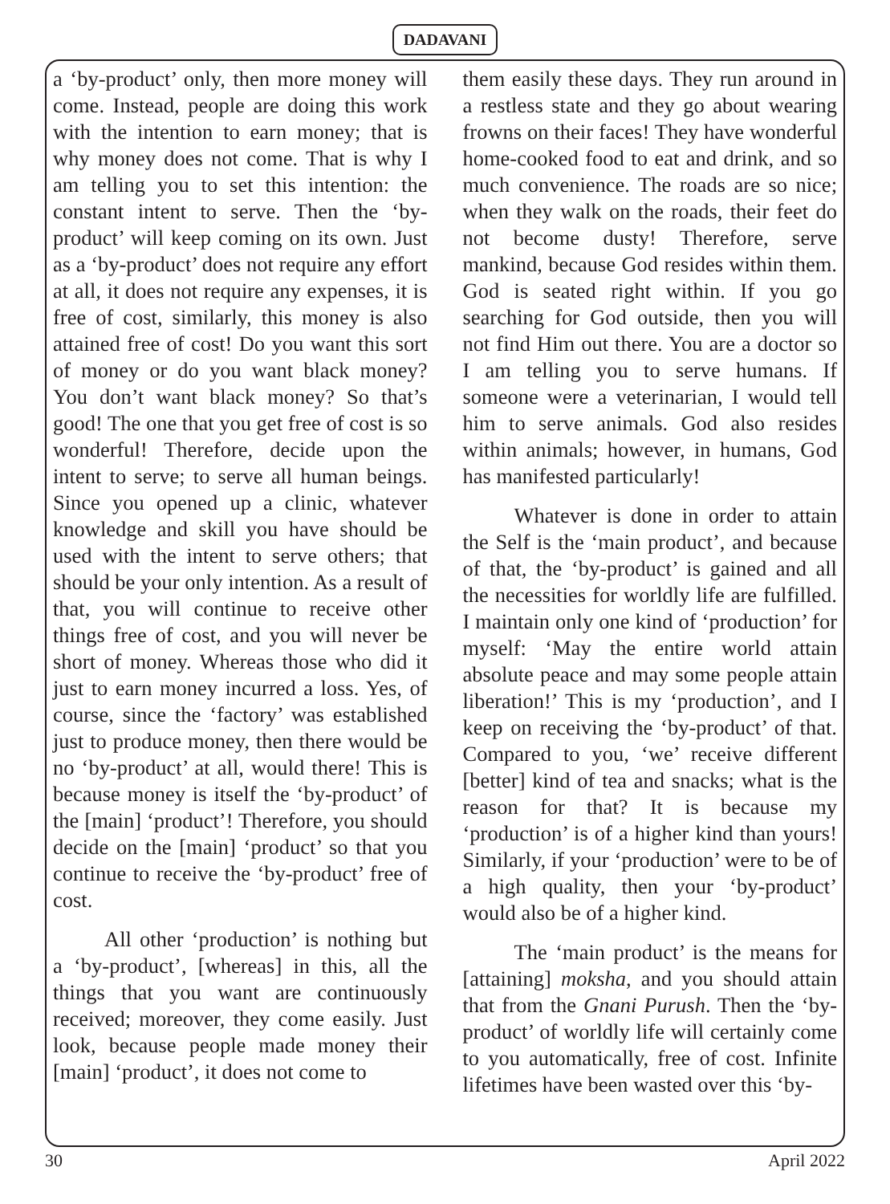DADAVANI
a ‘by-product’ only, then more money will come. Instead, people are doing this work with the intention to earn money; that is why money does not come. That is why I am telling you to set this intention: the constant intent to serve. Then the ‘by-product’ will keep coming on its own. Just as a ‘by-product’ does not require any effort at all, it does not require any expenses, it is free of cost, similarly, this money is also attained free of cost! Do you want this sort of money or do you want black money? You don’t want black money? So that’s good! The one that you get free of cost is so wonderful! Therefore, decide upon the intent to serve; to serve all human beings. Since you opened up a clinic, whatever knowledge and skill you have should be used with the intent to serve others; that should be your only intention. As a result of that, you will continue to receive other things free of cost, and you will never be short of money. Whereas those who did it just to earn money incurred a loss. Yes, of course, since the ‘factory’ was established just to produce money, then there would be no ‘by-product’ at all, would there! This is because money is itself the ‘by-product’ of the [main] ‘product’! Therefore, you should decide on the [main] ‘product’ so that you continue to receive the ‘by-product’ free of cost.
All other ‘production’ is nothing but a ‘by-product’, [whereas] in this, all the things that you want are continuously received; moreover, they come easily. Just look, because people made money their [main] ‘product’, it does not come to
them easily these days. They run around in a restless state and they go about wearing frowns on their faces! They have wonderful home-cooked food to eat and drink, and so much convenience. The roads are so nice; when they walk on the roads, their feet do not become dusty! Therefore, serve mankind, because God resides within them. God is seated right within. If you go searching for God outside, then you will not find Him out there. You are a doctor so I am telling you to serve humans. If someone were a veterinarian, I would tell him to serve animals. God also resides within animals; however, in humans, God has manifested particularly!
Whatever is done in order to attain the Self is the ‘main product’, and because of that, the ‘by-product’ is gained and all the necessities for worldly life are fulfilled. I maintain only one kind of ‘production’ for myself: ‘May the entire world attain absolute peace and may some people attain liberation!’ This is my ‘production’, and I keep on receiving the ‘by-product’ of that. Compared to you, ‘we’ receive different [better] kind of tea and snacks; what is the reason for that? It is because my ‘production’ is of a higher kind than yours! Similarly, if your ‘production’ were to be of a high quality, then your ‘by-product’ would also be of a higher kind.
The ‘main product’ is the means for [attaining] moksha, and you should attain that from the Gnani Purush. Then the ‘by-product’ of worldly life will certainly come to you automatically, free of cost. Infinite lifetimes have been wasted over this ‘by-
30 April 2022